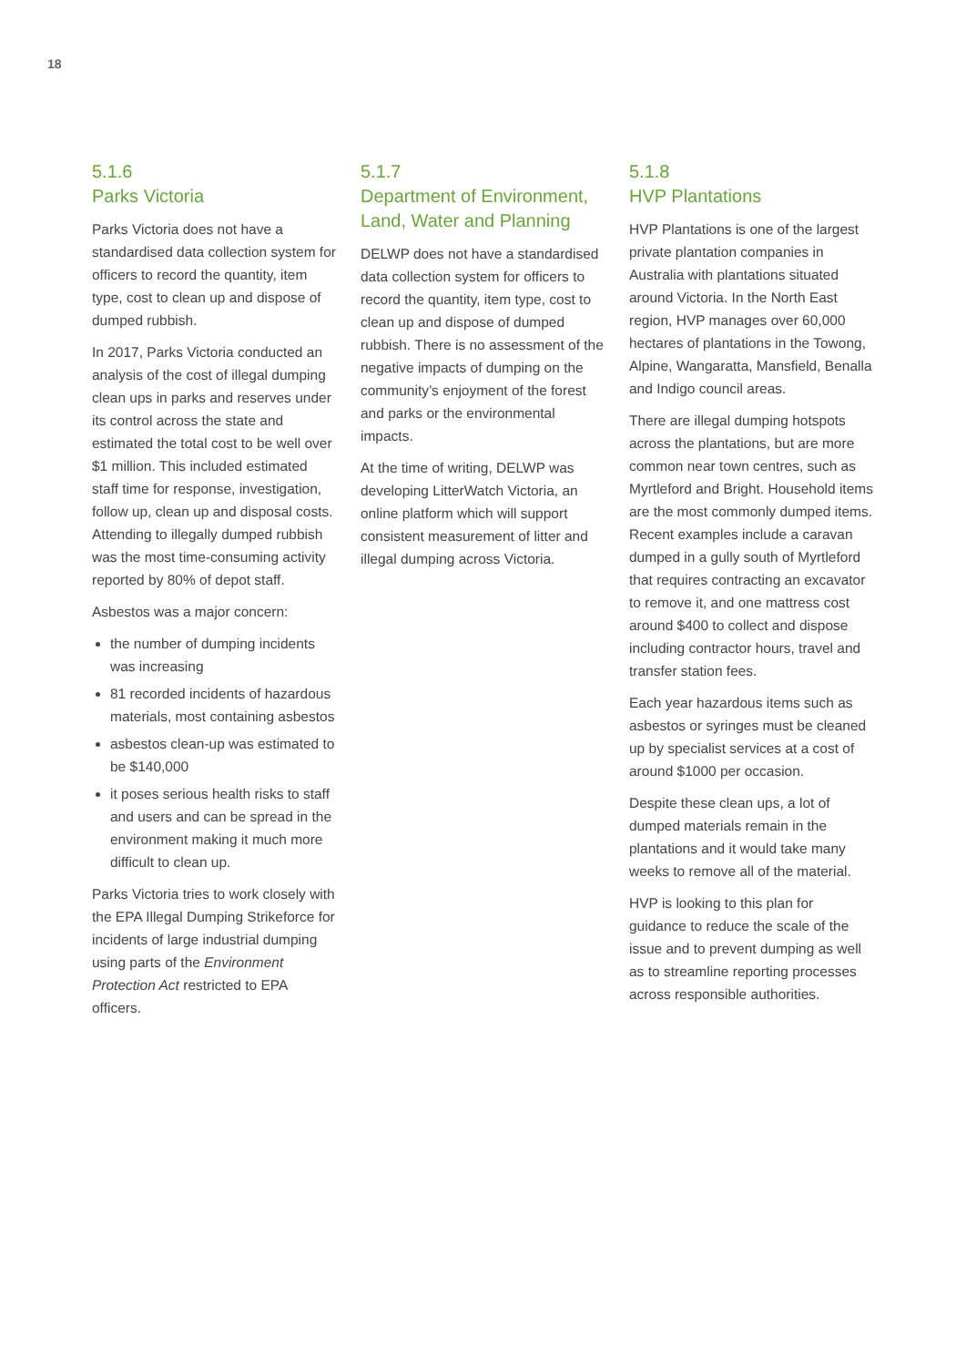18
5.1.6
Parks Victoria
Parks Victoria does not have a standardised data collection system for officers to record the quantity, item type, cost to clean up and dispose of dumped rubbish.
In 2017, Parks Victoria conducted an analysis of the cost of illegal dumping clean ups in parks and reserves under its control across the state and estimated the total cost to be well over $1 million. This included estimated staff time for response, investigation, follow up, clean up and disposal costs. Attending to illegally dumped rubbish was the most time-consuming activity reported by 80% of depot staff.
Asbestos was a major concern:
the number of dumping incidents was increasing
81 recorded incidents of hazardous materials, most containing asbestos
asbestos clean-up was estimated to be $140,000
it poses serious health risks to staff and users and can be spread in the environment making it much more difficult to clean up.
Parks Victoria tries to work closely with the EPA Illegal Dumping Strikeforce for incidents of large industrial dumping using parts of the Environment Protection Act restricted to EPA officers.
5.1.7
Department of Environment, Land, Water and Planning
DELWP does not have a standardised data collection system for officers to record the quantity, item type, cost to clean up and dispose of dumped rubbish. There is no assessment of the negative impacts of dumping on the community’s enjoyment of the forest and parks or the environmental impacts.
At the time of writing, DELWP was developing LitterWatch Victoria, an online platform which will support consistent measurement of litter and illegal dumping across Victoria.
5.1.8
HVP Plantations
HVP Plantations is one of the largest private plantation companies in Australia with plantations situated around Victoria. In the North East region, HVP manages over 60,000 hectares of plantations in the Towong, Alpine, Wangaratta, Mansfield, Benalla and Indigo council areas.
There are illegal dumping hotspots across the plantations, but are more common near town centres, such as Myrtleford and Bright. Household items are the most commonly dumped items. Recent examples include a caravan dumped in a gully south of Myrtleford that requires contracting an excavator to remove it, and one mattress cost around $400 to collect and dispose including contractor hours, travel and transfer station fees.
Each year hazardous items such as asbestos or syringes must be cleaned up by specialist services at a cost of around $1000 per occasion.
Despite these clean ups, a lot of dumped materials remain in the plantations and it would take many weeks to remove all of the material.
HVP is looking to this plan for guidance to reduce the scale of the issue and to prevent dumping as well as to streamline reporting processes across responsible authorities.